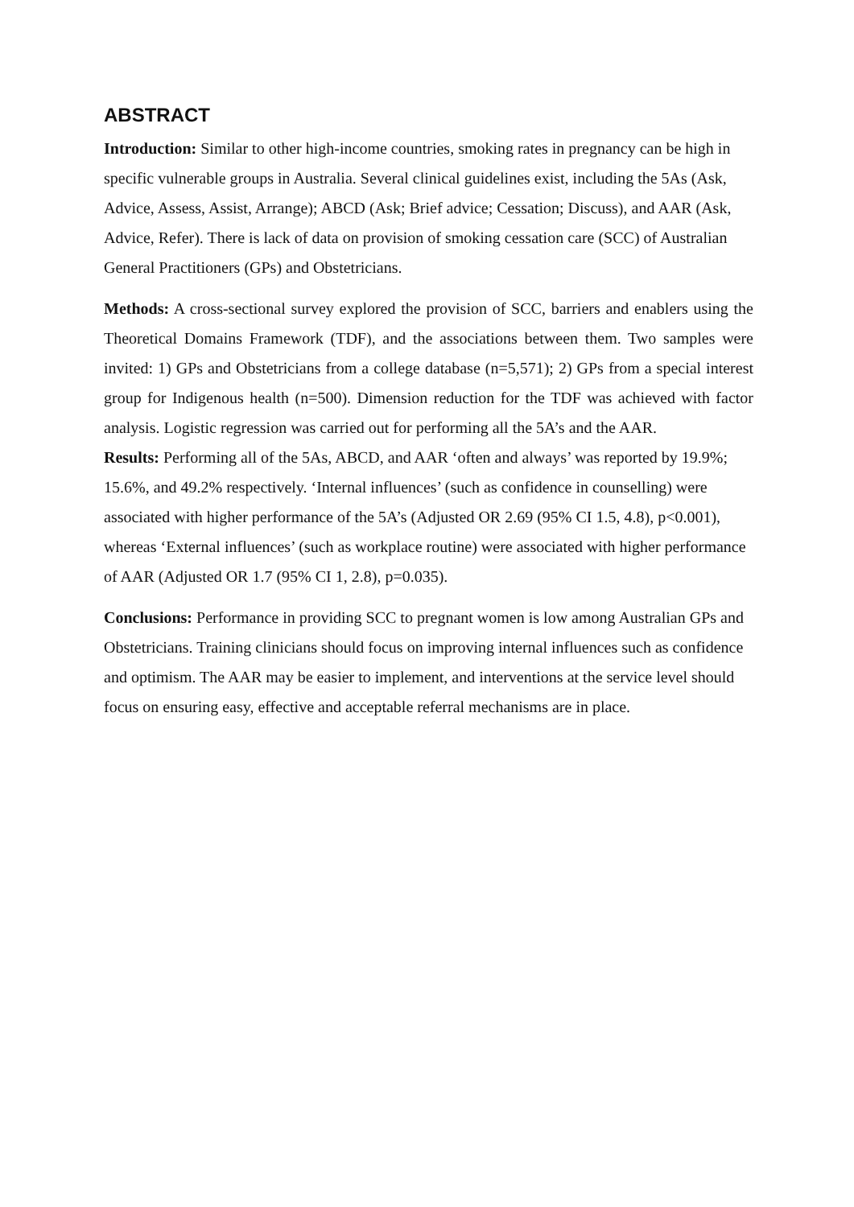ABSTRACT
Introduction: Similar to other high-income countries, smoking rates in pregnancy can be high in specific vulnerable groups in Australia. Several clinical guidelines exist, including the 5As (Ask, Advice, Assess, Assist, Arrange); ABCD (Ask; Brief advice; Cessation; Discuss), and AAR (Ask, Advice, Refer). There is lack of data on provision of smoking cessation care (SCC) of Australian General Practitioners (GPs) and Obstetricians.
Methods: A cross-sectional survey explored the provision of SCC, barriers and enablers using the Theoretical Domains Framework (TDF), and the associations between them. Two samples were invited: 1) GPs and Obstetricians from a college database (n=5,571); 2) GPs from a special interest group for Indigenous health (n=500). Dimension reduction for the TDF was achieved with factor analysis. Logistic regression was carried out for performing all the 5A’s and the AAR.
Results: Performing all of the 5As, ABCD, and AAR ‘often and always’ was reported by 19.9%; 15.6%, and 49.2% respectively. ‘Internal influences’ (such as confidence in counselling) were associated with higher performance of the 5A’s (Adjusted OR 2.69 (95% CI 1.5, 4.8), p<0.001), whereas ‘External influences’ (such as workplace routine) were associated with higher performance of AAR (Adjusted OR 1.7 (95% CI 1, 2.8), p=0.035).
Conclusions: Performance in providing SCC to pregnant women is low among Australian GPs and Obstetricians. Training clinicians should focus on improving internal influences such as confidence and optimism. The AAR may be easier to implement, and interventions at the service level should focus on ensuring easy, effective and acceptable referral mechanisms are in place.